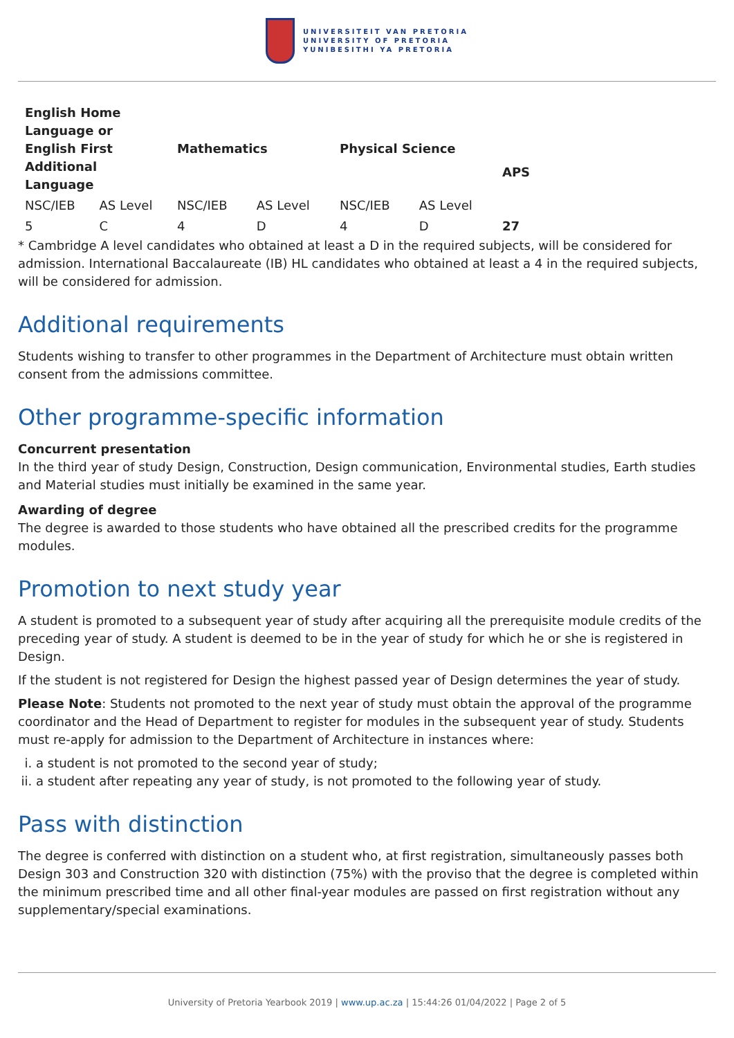UNIVERSITEIT VAN PRETORIA
UNIVERSITY OF PRETORIA
YUNIBESITHI YA PRETORIA
| English Home Language or English First Additional Language | | Mathematics | | Physical Science | | APS |
| --- | --- | --- | --- | --- | --- | --- |
| NSC/IEB | AS Level | NSC/IEB | AS Level | NSC/IEB | AS Level | |
| 5 | C | 4 | D | 4 | D | 27 |
* Cambridge A level candidates who obtained at least a D in the required subjects, will be considered for admission. International Baccalaureate (IB) HL candidates who obtained at least a 4 in the required subjects, will be considered for admission.
Additional requirements
Students wishing to transfer to other programmes in the Department of Architecture must obtain written consent from the admissions committee.
Other programme-specific information
Concurrent presentation
In the third year of study Design, Construction, Design communication, Environmental studies, Earth studies and Material studies must initially be examined in the same year.
Awarding of degree
The degree is awarded to those students who have obtained all the prescribed credits for the programme modules.
Promotion to next study year
A student is promoted to a subsequent year of study after acquiring all the prerequisite module credits of the preceding year of study. A student is deemed to be in the year of study for which he or she is registered in Design.
If the student is not registered for Design the highest passed year of Design determines the year of study.
Please Note: Students not promoted to the next year of study must obtain the approval of the programme coordinator and the Head of Department to register for modules in the subsequent year of study. Students must re-apply for admission to the Department of Architecture in instances where:
i. a student is not promoted to the second year of study;
ii. a student after repeating any year of study, is not promoted to the following year of study.
Pass with distinction
The degree is conferred with distinction on a student who, at first registration, simultaneously passes both Design 303 and Construction 320 with distinction (75%) with the proviso that the degree is completed within the minimum prescribed time and all other final-year modules are passed on first registration without any supplementary/special examinations.
University of Pretoria Yearbook 2019 | www.up.ac.za | 15:44:26 01/04/2022 | Page 2 of 5